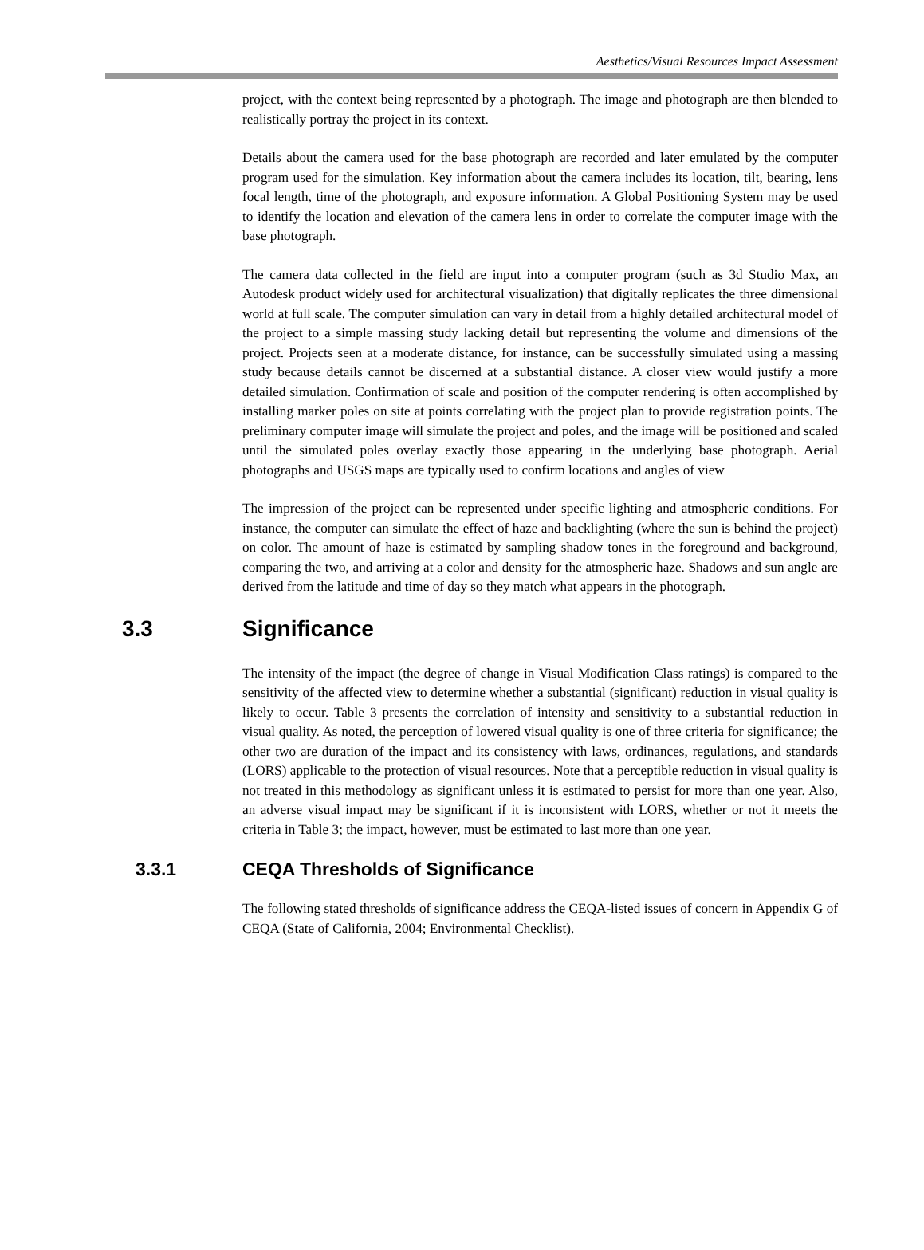Aesthetics/Visual Resources Impact Assessment
project, with the context being represented by a photograph. The image and photograph are then blended to realistically portray the project in its context.
Details about the camera used for the base photograph are recorded and later emulated by the computer program used for the simulation. Key information about the camera includes its location, tilt, bearing, lens focal length, time of the photograph, and exposure information. A Global Positioning System may be used to identify the location and elevation of the camera lens in order to correlate the computer image with the base photograph.
The camera data collected in the field are input into a computer program (such as 3d Studio Max, an Autodesk product widely used for architectural visualization) that digitally replicates the three dimensional world at full scale. The computer simulation can vary in detail from a highly detailed architectural model of the project to a simple massing study lacking detail but representing the volume and dimensions of the project. Projects seen at a moderate distance, for instance, can be successfully simulated using a massing study because details cannot be discerned at a substantial distance. A closer view would justify a more detailed simulation. Confirmation of scale and position of the computer rendering is often accomplished by installing marker poles on site at points correlating with the project plan to provide registration points. The preliminary computer image will simulate the project and poles, and the image will be positioned and scaled until the simulated poles overlay exactly those appearing in the underlying base photograph. Aerial photographs and USGS maps are typically used to confirm locations and angles of view
The impression of the project can be represented under specific lighting and atmospheric conditions. For instance, the computer can simulate the effect of haze and backlighting (where the sun is behind the project) on color. The amount of haze is estimated by sampling shadow tones in the foreground and background, comparing the two, and arriving at a color and density for the atmospheric haze. Shadows and sun angle are derived from the latitude and time of day so they match what appears in the photograph.
3.3 Significance
The intensity of the impact (the degree of change in Visual Modification Class ratings) is compared to the sensitivity of the affected view to determine whether a substantial (significant) reduction in visual quality is likely to occur. Table 3 presents the correlation of intensity and sensitivity to a substantial reduction in visual quality. As noted, the perception of lowered visual quality is one of three criteria for significance; the other two are duration of the impact and its consistency with laws, ordinances, regulations, and standards (LORS) applicable to the protection of visual resources. Note that a perceptible reduction in visual quality is not treated in this methodology as significant unless it is estimated to persist for more than one year. Also, an adverse visual impact may be significant if it is inconsistent with LORS, whether or not it meets the criteria in Table 3; the impact, however, must be estimated to last more than one year.
3.3.1 CEQA Thresholds of Significance
The following stated thresholds of significance address the CEQA-listed issues of concern in Appendix G of CEQA (State of California, 2004; Environmental Checklist).